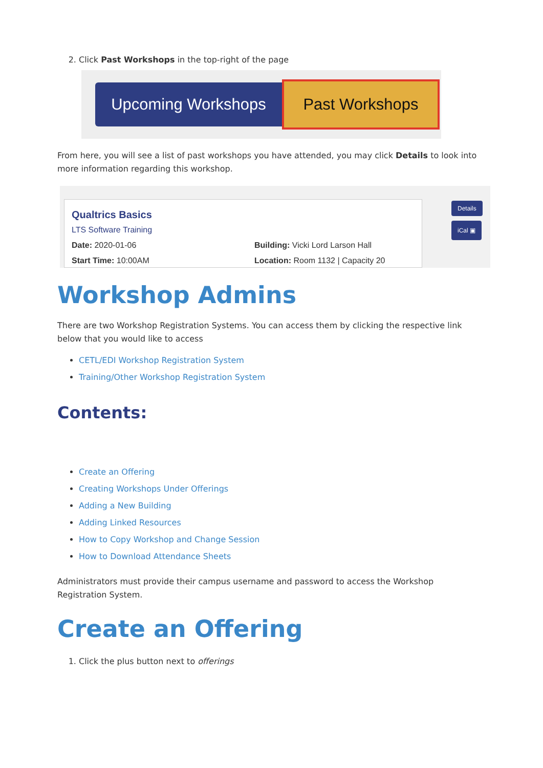2. Click Past Workshops in the top-right of the page
Upcoming Workshops
Past Workshops
From here, you will see a list of past workshops you have attended, you may click Details to look into more information regarding this workshop.
Qualtrics Basics
LTS Software Training
Date: 2020-01-06 Building: Vicki Lord Larson Hall
Start Time: 10:00AM Location: Room 1132 | Capacity 20
Details
iCal ▣
Workshop Admins
There are two Workshop Registration Systems. You can access them by clicking the respective link below that you would like to access
CETL/EDI Workshop Registration System
Training/Other Workshop Registration System
Contents:
Create an Offering
Creating Workshops Under Offerings
Adding a New Building
Adding Linked Resources
How to Copy Workshop and Change Session
How to Download Attendance Sheets
Administrators must provide their campus username and password to access the Workshop Registration System.
Create an Offering
1. Click the plus button next to offerings